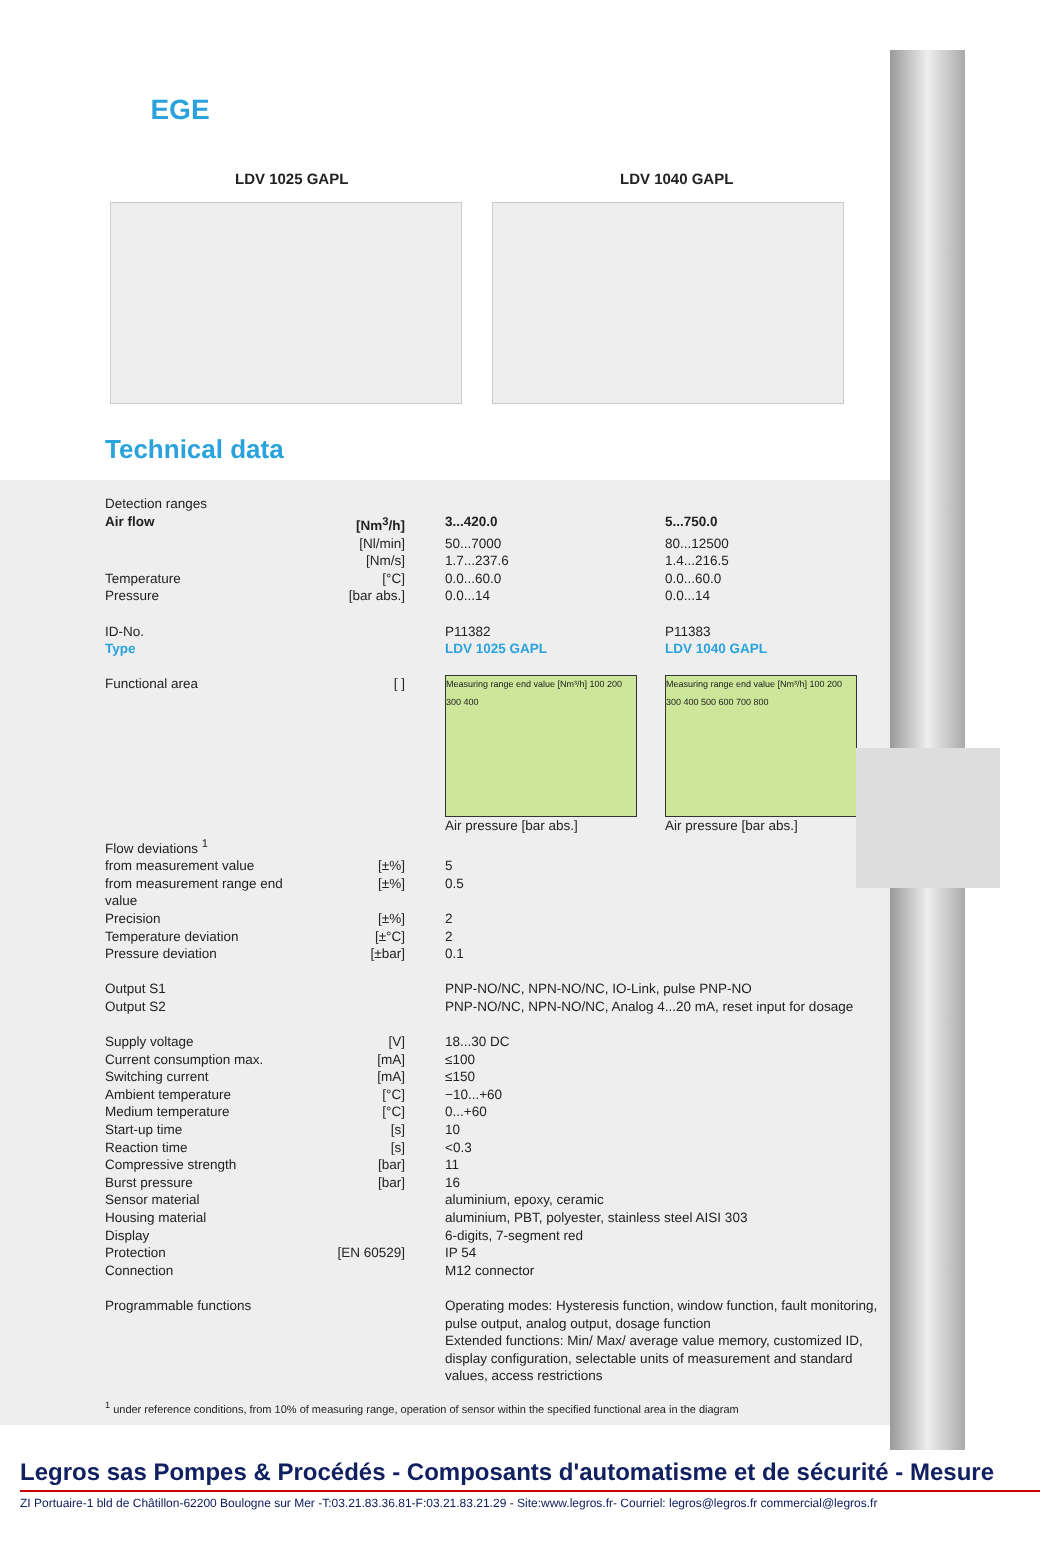EGE
LDV 1025 GAPL LDV 1040 GAPL
Technical data
| Detection ranges | | | |
| Air flow | [Nm<sup>3</sup>/h] | 3...420.0 | 5...750.0 |
| | [Nl/min] | 50...7000 | 80...12500 |
| | [Nm/s] | 1.7...237.6 | 1.4...216.5 |
| Temperature | [°C] | 0.0...60.0 | 0.0...60.0 |
| Pressure | [bar abs.] | 0.0...14 | 0.0...14 |
| ID-No. | | P11382 | P11383 |
| Type | | LDV 1025 GAPL | LDV 1040 GAPL |
| Functional area | [ ] | Measuring range end value [Nm³/h] 100 200 300 400 Air pressure [bar abs.] | Measuring range end value [Nm³/h] 100 200 300 400 500 600 700 800 Air pressure [bar abs.] |
| Flow deviations <sup>1</sup> | | | |
| from measurement value | [±%] | 5 | |
| from measurement range end value | [±%] | 0.5 | |
| Precision | [±%] | 2 | |
| Temperature deviation | [±°C] | 2 | |
| Pressure deviation | [±bar] | 0.1 | |
| Output S1 | | PNP-NO/NC, NPN-NO/NC, IO-Link, pulse PNP-NO | |
| Output S2 | | PNP-NO/NC, NPN-NO/NC, Analog 4...20 mA, reset input for dosage | |
| Supply voltage | [V] | 18...30 DC | |
| Current consumption max. | [mA] | ≤100 | |
| Switching current | [mA] | ≤150 | |
| Ambient temperature | [°C] | −10...+60 | |
| Medium temperature | [°C] | 0...+60 | |
| Start-up time | [s] | 10 | |
| Reaction time | [s] | <0.3 | |
| Compressive strength | [bar] | 11 | |
| Burst pressure | [bar] | 16 | |
| Sensor material | | aluminium, epoxy, ceramic | |
| Housing material | | aluminium, PBT, polyester, stainless steel AISI 303 | |
| Display | | 6-digits, 7-segment red | |
| Protection | [EN 60529] | IP 54 | |
| Connection | | M12 connector | |
| Programmable functions | | Operating modes: Hysteresis function, window function, fault monitoring, pulse output, analog output, dosage function Extended functions: Min/ Max/ average value memory, customized ID, display configuration, selectable units of measurement and standard values, access restrictions | |
<sup>1</sup> under reference conditions, from 10% of measuring range, operation of sensor within the specified functional area in the diagram
Legros sas Pompes & Procédés - Composants d'automatisme et de sécurité - Mesure
ZI Portuaire-1 bld de Châtillon-62200 Boulogne sur Mer -T:03.21.83.36.81-F:03.21.83.21.29 - Site:www.legros.fr- Courriel: legros@legros.fr commercial@legros.fr